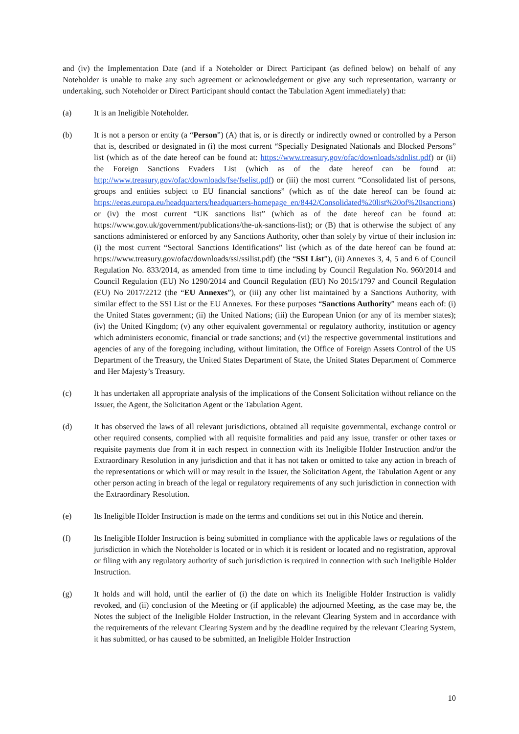and (iv) the Implementation Date (and if a Noteholder or Direct Participant (as defined below) on behalf of any Noteholder is unable to make any such agreement or acknowledgement or give any such representation, warranty or undertaking, such Noteholder or Direct Participant should contact the Tabulation Agent immediately) that:
(a) It is an Ineligible Noteholder.
(b) It is not a person or entity (a “Person”) (A) that is, or is directly or indirectly owned or controlled by a Person that is, described or designated in (i) the most current “Specially Designated Nationals and Blocked Persons” list (which as of the date hereof can be found at: https://www.treasury.gov/ofac/downloads/sdnlist.pdf) or (ii) the Foreign Sanctions Evaders List (which as of the date hereof can be found at: http://www.treasury.gov/ofac/downloads/fse/fselist.pdf) or (iii) the most current “Consolidated list of persons, groups and entities subject to EU financial sanctions” (which as of the date hereof can be found at: https://eeas.europa.eu/headquarters/headquarters-homepage_en/8442/Consolidated%20list%20of%20sanctions) or (iv) the most current “UK sanctions list” (which as of the date hereof can be found at: https://www.gov.uk/government/publications/the-uk-sanctions-list); or (B) that is otherwise the subject of any sanctions administered or enforced by any Sanctions Authority, other than solely by virtue of their inclusion in: (i) the most current “Sectoral Sanctions Identifications” list (which as of the date hereof can be found at: https://www.treasury.gov/ofac/downloads/ssi/ssilist.pdf) (the “SSI List”), (ii) Annexes 3, 4, 5 and 6 of Council Regulation No. 833/2014, as amended from time to time including by Council Regulation No. 960/2014 and Council Regulation (EU) No 1290/2014 and Council Regulation (EU) No 2015/1797 and Council Regulation (EU) No 2017/2212 (the “EU Annexes”), or (iii) any other list maintained by a Sanctions Authority, with similar effect to the SSI List or the EU Annexes. For these purposes “Sanctions Authority” means each of: (i) the United States government; (ii) the United Nations; (iii) the European Union (or any of its member states); (iv) the United Kingdom; (v) any other equivalent governmental or regulatory authority, institution or agency which administers economic, financial or trade sanctions; and (vi) the respective governmental institutions and agencies of any of the foregoing including, without limitation, the Office of Foreign Assets Control of the US Department of the Treasury, the United States Department of State, the United States Department of Commerce and Her Majesty’s Treasury.
(c) It has undertaken all appropriate analysis of the implications of the Consent Solicitation without reliance on the Issuer, the Agent, the Solicitation Agent or the Tabulation Agent.
(d) It has observed the laws of all relevant jurisdictions, obtained all requisite governmental, exchange control or other required consents, complied with all requisite formalities and paid any issue, transfer or other taxes or requisite payments due from it in each respect in connection with its Ineligible Holder Instruction and/or the Extraordinary Resolution in any jurisdiction and that it has not taken or omitted to take any action in breach of the representations or which will or may result in the Issuer, the Solicitation Agent, the Tabulation Agent or any other person acting in breach of the legal or regulatory requirements of any such jurisdiction in connection with the Extraordinary Resolution.
(e) Its Ineligible Holder Instruction is made on the terms and conditions set out in this Notice and therein.
(f) Its Ineligible Holder Instruction is being submitted in compliance with the applicable laws or regulations of the jurisdiction in which the Noteholder is located or in which it is resident or located and no registration, approval or filing with any regulatory authority of such jurisdiction is required in connection with such Ineligible Holder Instruction.
(g) It holds and will hold, until the earlier of (i) the date on which its Ineligible Holder Instruction is validly revoked, and (ii) conclusion of the Meeting or (if applicable) the adjourned Meeting, as the case may be, the Notes the subject of the Ineligible Holder Instruction, in the relevant Clearing System and in accordance with the requirements of the relevant Clearing System and by the deadline required by the relevant Clearing System, it has submitted, or has caused to be submitted, an Ineligible Holder Instruction
10